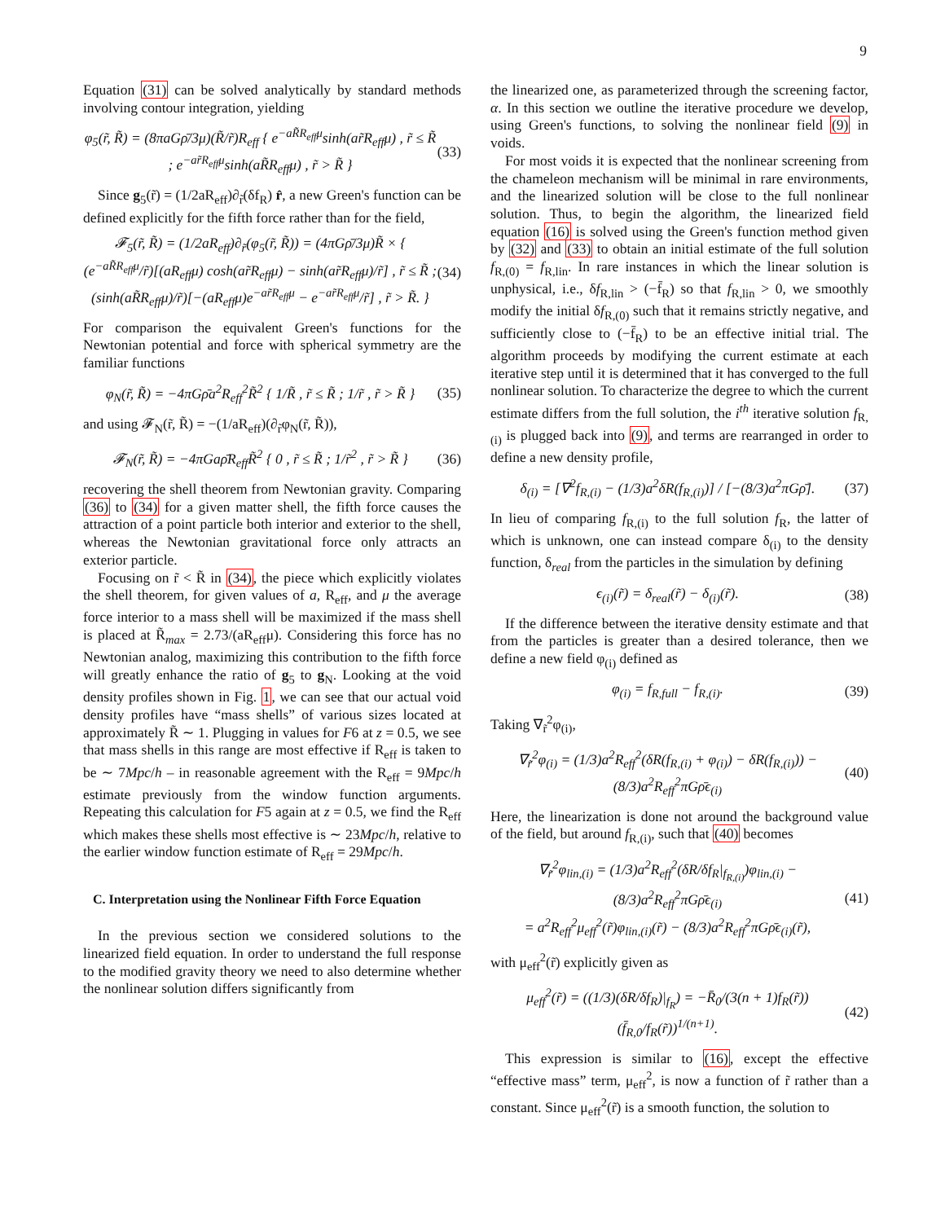9
Equation (31) can be solved analytically by standard methods involving contour integration, yielding
φ<sub>5</sub>(r̃, R̃) = (8πaGρ̄/3μ)(R̃/r̃)R<sub>eff</sub> { e<sup>−aR̃R<sub>eff</sub>μ</sup>sinh(ar̃R<sub>eff</sub>μ) , r̃ ≤ R̃ ; e<sup>−ar̃R<sub>eff</sub>μ</sup>sinh(aR̃R<sub>eff</sub>μ) , r̃ > R̃ } (33)
Since g<sub>5</sub>(r̃) = (1/2aR<sub>eff</sub>)∂<sub>r̃</sub>(δf<sub>R</sub>) r̂, a new Green's function can be defined explicitly for the fifth force rather than for the field,
𝓕<sub>5</sub>(r̃, R̃) = (1/2aR<sub>eff</sub>)∂<sub>r̃</sub>(φ<sub>5</sub>(r̃, R̃)) = (4πGρ̄/3μ)R̃ × { (e<sup>−aR̃R<sub>eff</sub>μ</sup>/r̃)[(aR<sub>eff</sub>μ) cosh(ar̃R<sub>eff</sub>μ) − sinh(ar̃R<sub>eff</sub>μ)/r̃] , r̃ ≤ R̃ ; (sinh(aR̃R<sub>eff</sub>μ)/r̃)[−(aR<sub>eff</sub>μ)e<sup>−ar̃R<sub>eff</sub>μ</sup> − e<sup>−ar̃R<sub>eff</sub>μ</sup>/r̃] , r̃ > R̃. } (34)
For comparison the equivalent Green's functions for the Newtonian potential and force with spherical symmetry are the familiar functions
φ<sub>N</sub>(r̃, R̃) = −4πGρ̄a<sup>2</sup>R<sub>eff</sub><sup>2</sup>R̃<sup>2</sup> { 1/R̃ , r̃ ≤ R̃ ; 1/r̃ , r̃ > R̃ } (35)
and using 𝓕<sub>N</sub>(r̃, R̃) = −(1/aR<sub>eff</sub>)(∂<sub>r̃</sub>φ<sub>N</sub>(r̃, R̃)),
𝓕<sub>N</sub>(r̃, R̃) = −4πGaρ̄R<sub>eff</sub>R̃<sup>2</sup> { 0 , r̃ ≤ R̃ ; 1/r̃<sup>2</sup> , r̃ > R̃ } (36)
recovering the shell theorem from Newtonian gravity. Comparing (36) to (34) for a given matter shell, the fifth force causes the attraction of a point particle both interior and exterior to the shell, whereas the Newtonian gravitational force only attracts an exterior particle.
Focusing on r̃ < R̃ in (34), the piece which explicitly violates the shell theorem, for given values of a, R<sub>eff</sub>, and μ the average force interior to a mass shell will be maximized if the mass shell is placed at R̃<sub>max</sub> = 2.73/(aR<sub>eff</sub>μ). Considering this force has no Newtonian analog, maximizing this contribution to the fifth force will greatly enhance the ratio of g<sub>5</sub> to g<sub>N</sub>. Looking at the void density profiles shown in Fig. 1, we can see that our actual void density profiles have “mass shells” of various sizes located at approximately R̃ ∼ 1. Plugging in values for F6 at z = 0.5, we see that mass shells in this range are most effective if R<sub>eff</sub> is taken to be ∼ 7Mpc/h – in reasonable agreement with the R<sub>eff</sub> = 9Mpc/h estimate previously from the window function arguments. Repeating this calculation for F5 again at z = 0.5, we find the R<sub>eff</sub> which makes these shells most effective is ∼ 23Mpc/h, relative to the earlier window function estimate of R<sub>eff</sub> = 29Mpc/h.
C. Interpretation using the Nonlinear Fifth Force Equation
In the previous section we considered solutions to the linearized field equation. In order to understand the full response to the modified gravity theory we need to also determine whether the nonlinear solution differs significantly from
the linearized one, as parameterized through the screening factor, α. In this section we outline the iterative procedure we develop, using Green's functions, to solving the nonlinear field (9) in voids.
For most voids it is expected that the nonlinear screening from the chameleon mechanism will be minimal in rare environments, and the linearized solution will be close to the full nonlinear solution. Thus, to begin the algorithm, the linearized field equation (16) is solved using the Green's function method given by (32) and (33) to obtain an initial estimate of the full solution f<sub>R,(0)</sub> = f<sub>R,lin</sub>. In rare instances in which the linear solution is unphysical, i.e., δf<sub>R,lin</sub> > (−f̄<sub>R</sub>) so that f<sub>R,lin</sub> > 0, we smoothly modify the initial δf<sub>R,(0)</sub> such that it remains strictly negative, and sufficiently close to (−f̄<sub>R</sub>) to be an effective initial trial. The algorithm proceeds by modifying the current estimate at each iterative step until it is determined that it has converged to the full nonlinear solution. To characterize the degree to which the current estimate differs from the full solution, the i<sup>th</sup> iterative solution f<sub>R,(i)</sub> is plugged back into (9), and terms are rearranged in order to define a new density profile,
δ<sub>(i)</sub> = [∇<sup>2</sup>f<sub>R,(i)</sub> − (1/3)a<sup>2</sup>δR(f<sub>R,(i)</sub>)] / [−(8/3)a<sup>2</sup>πGρ̄]. (37)
In lieu of comparing f<sub>R,(i)</sub> to the full solution f<sub>R</sub>, the latter of which is unknown, one can instead compare δ<sub>(i)</sub> to the density function, δ<sub>real</sub> from the particles in the simulation by defining
ϵ<sub>(i)</sub>(r̃) = δ<sub>real</sub>(r̃) − δ<sub>(i)</sub>(r̃). (38)
If the difference between the iterative density estimate and that from the particles is greater than a desired tolerance, then we define a new field φ<sub>(i)</sub> defined as
φ<sub>(i)</sub> = f<sub>R,full</sub> − f<sub>R,(i)</sub>. (39)
Taking ∇<sub>r̃</sub><sup>2</sup>φ<sub>(i)</sub>,
∇<sub>r̃</sub><sup>2</sup>φ<sub>(i)</sub> = (1/3)a<sup>2</sup>R<sub>eff</sub><sup>2</sup>(δR(f<sub>R,(i)</sub> + φ<sub>(i)</sub>) − δR(f<sub>R,(i)</sub>)) − (8/3)a<sup>2</sup>R<sub>eff</sub><sup>2</sup>πGρ̄ϵ<sub>(i)</sub> (40)
Here, the linearization is done not around the background value of the field, but around f<sub>R,(i)</sub>, such that (40) becomes
∇<sub>r̃</sub><sup>2</sup>φ<sub>lin,(i)</sub> = (1/3)a<sup>2</sup>R<sub>eff</sub><sup>2</sup>(δR/δf<sub>R</sub>|<sub>f<sub>R,(i)</sub></sub>)φ<sub>lin,(i)</sub> − (8/3)a<sup>2</sup>R<sub>eff</sub><sup>2</sup>πGρ̄ϵ<sub>(i)</sub>
= a<sup>2</sup>R<sub>eff</sub><sup>2</sup>μ<sub>eff</sub><sup>2</sup>(r̃)φ<sub>lin,(i)</sub>(r̃) − (8/3)a<sup>2</sup>R<sub>eff</sub><sup>2</sup>πGρ̄ϵ<sub>(i)</sub>(r̃), (41)
with μ<sub>eff</sub><sup>2</sup>(r̃) explicitly given as
μ<sub>eff</sub><sup>2</sup>(r̃) = ((1/3)(δR/δf<sub>R</sub>)|<sub>f<sub>R</sub></sub>) = −R̄<sub>0</sub>/(3(n + 1)f<sub>R</sub>(r̃)) (f̄<sub>R,0</sub>/f<sub>R</sub>(r̃))<sup>1/(n+1)</sup>. (42)
This expression is similar to (16), except the effective “effective mass” term, μ<sub>eff</sub><sup>2</sup>, is now a function of r̃ rather than a constant. Since μ<sub>eff</sub><sup>2</sup>(r̃) is a smooth function, the solution to